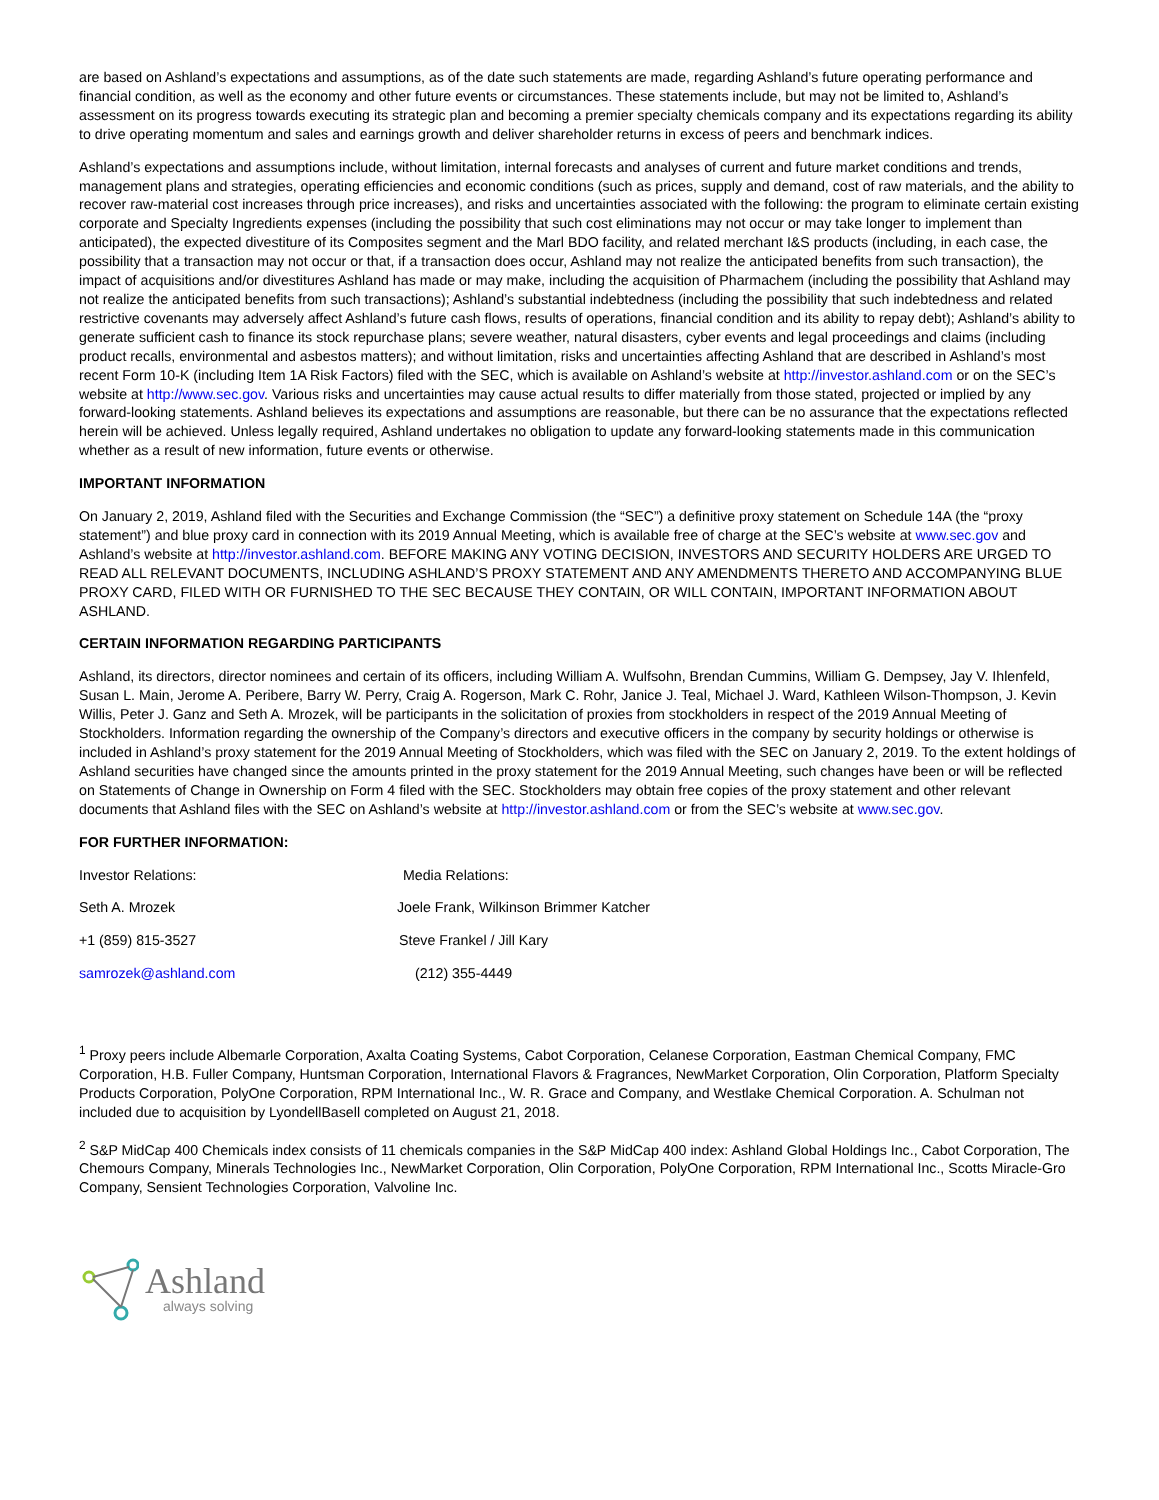are based on Ashland’s expectations and assumptions, as of the date such statements are made, regarding Ashland’s future operating performance and financial condition, as well as the economy and other future events or circumstances. These statements include, but may not be limited to, Ashland’s assessment on its progress towards executing its strategic plan and becoming a premier specialty chemicals company and its expectations regarding its ability to drive operating momentum and sales and earnings growth and deliver shareholder returns in excess of peers and benchmark indices.
Ashland’s expectations and assumptions include, without limitation, internal forecasts and analyses of current and future market conditions and trends, management plans and strategies, operating efficiencies and economic conditions (such as prices, supply and demand, cost of raw materials, and the ability to recover raw-material cost increases through price increases), and risks and uncertainties associated with the following: the program to eliminate certain existing corporate and Specialty Ingredients expenses (including the possibility that such cost eliminations may not occur or may take longer to implement than anticipated), the expected divestiture of its Composites segment and the Marl BDO facility, and related merchant I&S products (including, in each case, the possibility that a transaction may not occur or that, if a transaction does occur, Ashland may not realize the anticipated benefits from such transaction), the impact of acquisitions and/or divestitures Ashland has made or may make, including the acquisition of Pharmachem (including the possibility that Ashland may not realize the anticipated benefits from such transactions); Ashland’s substantial indebtedness (including the possibility that such indebtedness and related restrictive covenants may adversely affect Ashland’s future cash flows, results of operations, financial condition and its ability to repay debt); Ashland’s ability to generate sufficient cash to finance its stock repurchase plans; severe weather, natural disasters, cyber events and legal proceedings and claims (including product recalls, environmental and asbestos matters); and without limitation, risks and uncertainties affecting Ashland that are described in Ashland’s most recent Form 10-K (including Item 1A Risk Factors) filed with the SEC, which is available on Ashland’s website at http://investor.ashland.com or on the SEC’s website at http://www.sec.gov. Various risks and uncertainties may cause actual results to differ materially from those stated, projected or implied by any forward-looking statements. Ashland believes its expectations and assumptions are reasonable, but there can be no assurance that the expectations reflected herein will be achieved. Unless legally required, Ashland undertakes no obligation to update any forward-looking statements made in this communication whether as a result of new information, future events or otherwise.
IMPORTANT INFORMATION
On January 2, 2019, Ashland filed with the Securities and Exchange Commission (the “SEC”) a definitive proxy statement on Schedule 14A (the “proxy statement”) and blue proxy card in connection with its 2019 Annual Meeting, which is available free of charge at the SEC’s website at www.sec.gov and Ashland’s website at http://investor.ashland.com. BEFORE MAKING ANY VOTING DECISION, INVESTORS AND SECURITY HOLDERS ARE URGED TO READ ALL RELEVANT DOCUMENTS, INCLUDING ASHLAND’S PROXY STATEMENT AND ANY AMENDMENTS THERETO AND ACCOMPANYING BLUE PROXY CARD, FILED WITH OR FURNISHED TO THE SEC BECAUSE THEY CONTAIN, OR WILL CONTAIN, IMPORTANT INFORMATION ABOUT ASHLAND.
CERTAIN INFORMATION REGARDING PARTICIPANTS
Ashland, its directors, director nominees and certain of its officers, including William A. Wulfsohn, Brendan Cummins, William G. Dempsey, Jay V. Ihlenfeld, Susan L. Main, Jerome A. Peribere, Barry W. Perry, Craig A. Rogerson, Mark C. Rohr, Janice J. Teal, Michael J. Ward, Kathleen Wilson-Thompson, J. Kevin Willis, Peter J. Ganz and Seth A. Mrozek, will be participants in the solicitation of proxies from stockholders in respect of the 2019 Annual Meeting of Stockholders. Information regarding the ownership of the Company’s directors and executive officers in the company by security holdings or otherwise is included in Ashland’s proxy statement for the 2019 Annual Meeting of Stockholders, which was filed with the SEC on January 2, 2019. To the extent holdings of Ashland securities have changed since the amounts printed in the proxy statement for the 2019 Annual Meeting, such changes have been or will be reflected on Statements of Change in Ownership on Form 4 filed with the SEC. Stockholders may obtain free copies of the proxy statement and other relevant documents that Ashland files with the SEC on Ashland’s website at http://investor.ashland.com or from the SEC’s website at www.sec.gov.
FOR FURTHER INFORMATION:
Investor Relations: Media Relations:
Seth A. Mrozek Joele Frank, Wilkinson Brimmer Katcher
+1 (859) 815-3527 Steve Frankel / Jill Kary
samrozek@ashland.com (212) 355-4449
<sup>1</sup> Proxy peers include Albemarle Corporation, Axalta Coating Systems, Cabot Corporation, Celanese Corporation, Eastman Chemical Company, FMC Corporation, H.B. Fuller Company, Huntsman Corporation, International Flavors & Fragrances, NewMarket Corporation, Olin Corporation, Platform Specialty Products Corporation, PolyOne Corporation, RPM International Inc., W. R. Grace and Company, and Westlake Chemical Corporation. A. Schulman not included due to acquisition by LyondellBasell completed on August 21, 2018.
<sup>2</sup> S&P MidCap 400 Chemicals index consists of 11 chemicals companies in the S&P MidCap 400 index: Ashland Global Holdings Inc., Cabot Corporation, The Chemours Company, Minerals Technologies Inc., NewMarket Corporation, Olin Corporation, PolyOne Corporation, RPM International Inc., Scotts Miracle-Gro Company, Sensient Technologies Corporation, Valvoline Inc.
Ashland
always solving